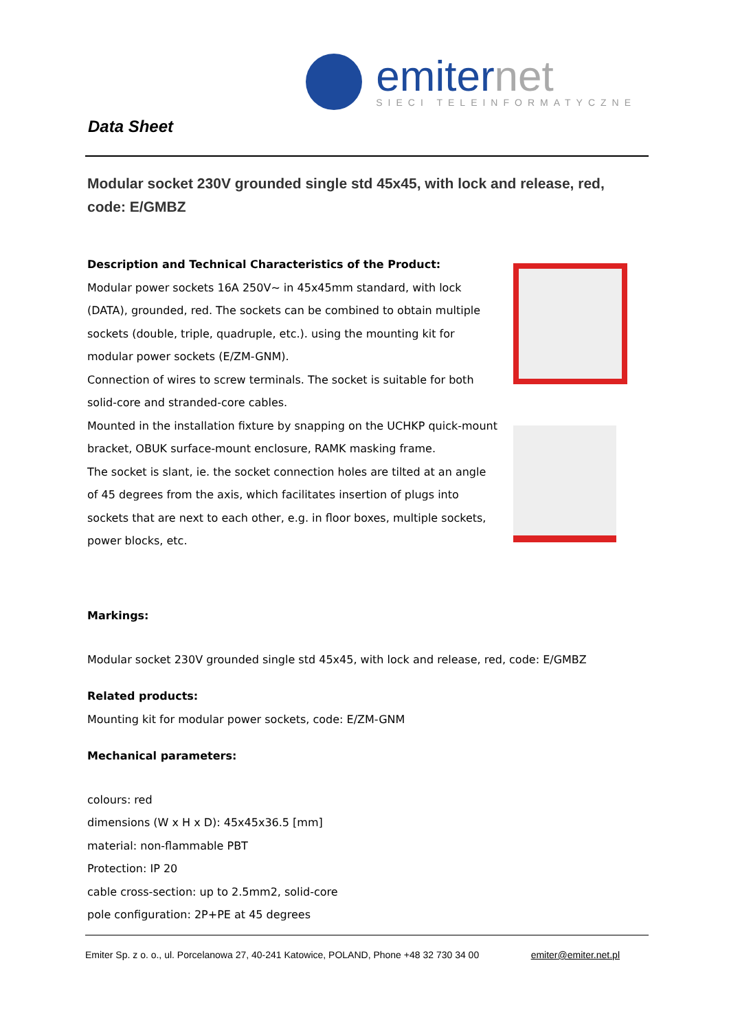emiternet
SIECI TELEINFORMATYCZNE
Data Sheet
Modular socket 230V grounded single std 45x45, with lock and release, red, code: E/GMBZ
Description and Technical Characteristics of the Product:
Modular power sockets 16A 250V~ in 45x45mm standard, with lock (DATA), grounded, red. The sockets can be combined to obtain multiple sockets (double, triple, quadruple, etc.). using the mounting kit for modular power sockets (E/ZM-GNM).
Connection of wires to screw terminals. The socket is suitable for both solid-core and stranded-core cables.
Mounted in the installation fixture by snapping on the UCHKP quick-mount bracket, OBUK surface-mount enclosure, RAMK masking frame.
The socket is slant, ie. the socket connection holes are tilted at an angle of 45 degrees from the axis, which facilitates insertion of plugs into sockets that are next to each other, e.g. in floor boxes, multiple sockets, power blocks, etc.
Markings:
Modular socket 230V grounded single std 45x45, with lock and release, red, code: E/GMBZ
Related products:
Mounting kit for modular power sockets, code: E/ZM-GNM
Mechanical parameters:
colours: red
dimensions (W x H x D): 45x45x36.5 [mm]
material: non-flammable PBT
Protection: IP 20
cable cross-section: up to 2.5mm2, solid-core
pole configuration: 2P+PE at 45 degrees
Emiter Sp. z o. o., ul. Porcelanowa 27, 40-241 Katowice, POLAND, Phone +48 32 730 34 00 emiter@emiter.net.pl